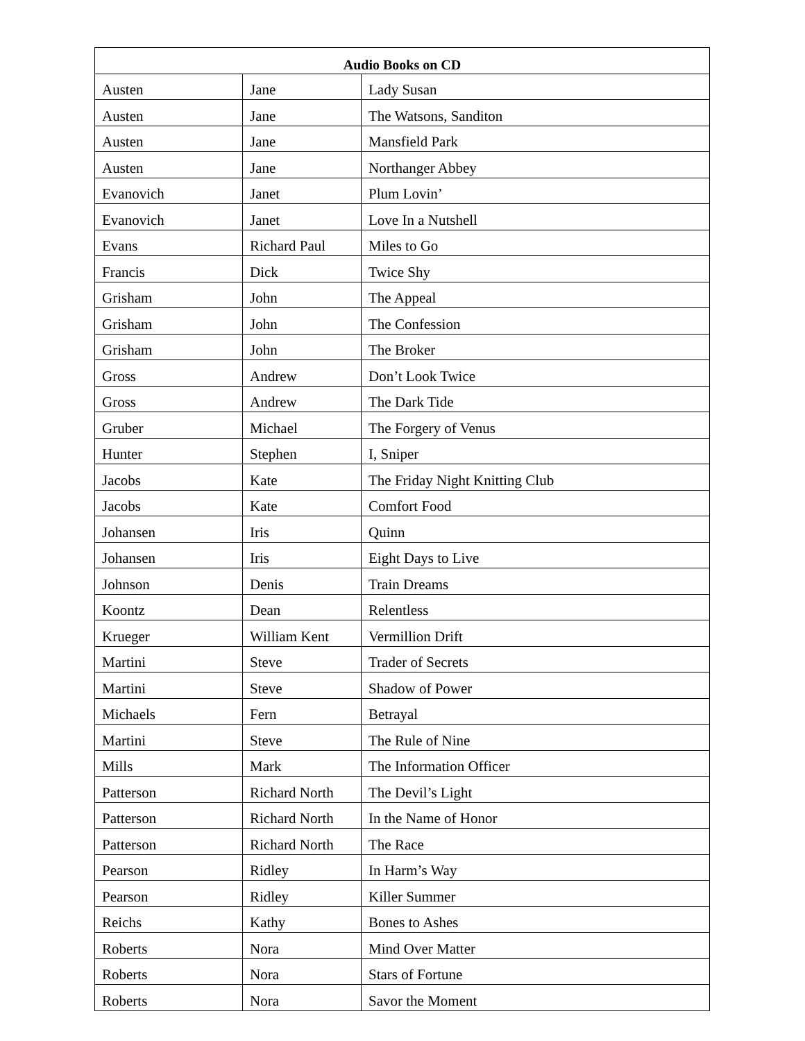| Audio Books on CD | | |
| --- | --- | --- |
| Austen | Jane | Lady Susan |
| Austen | Jane | The Watsons, Sanditon |
| Austen | Jane | Mansfield Park |
| Austen | Jane | Northanger Abbey |
| Evanovich | Janet | Plum Lovin’ |
| Evanovich | Janet | Love In a Nutshell |
| Evans | Richard Paul | Miles to Go |
| Francis | Dick | Twice Shy |
| Grisham | John | The Appeal |
| Grisham | John | The Confession |
| Grisham | John | The Broker |
| Gross | Andrew | Don’t Look Twice |
| Gross | Andrew | The Dark Tide |
| Gruber | Michael | The Forgery of Venus |
| Hunter | Stephen | I, Sniper |
| Jacobs | Kate | The Friday Night Knitting Club |
| Jacobs | Kate | Comfort Food |
| Johansen | Iris | Quinn |
| Johansen | Iris | Eight Days to Live |
| Johnson | Denis | Train Dreams |
| Koontz | Dean | Relentless |
| Krueger | William Kent | Vermillion Drift |
| Martini | Steve | Trader of Secrets |
| Martini | Steve | Shadow of Power |
| Michaels | Fern | Betrayal |
| Martini | Steve | The Rule of Nine |
| Mills | Mark | The Information Officer |
| Patterson | Richard North | The Devil’s Light |
| Patterson | Richard North | In the Name of Honor |
| Patterson | Richard North | The Race |
| Pearson | Ridley | In Harm’s Way |
| Pearson | Ridley | Killer Summer |
| Reichs | Kathy | Bones to Ashes |
| Roberts | Nora | Mind Over Matter |
| Roberts | Nora | Stars of Fortune |
| Roberts | Nora | Savor the Moment |